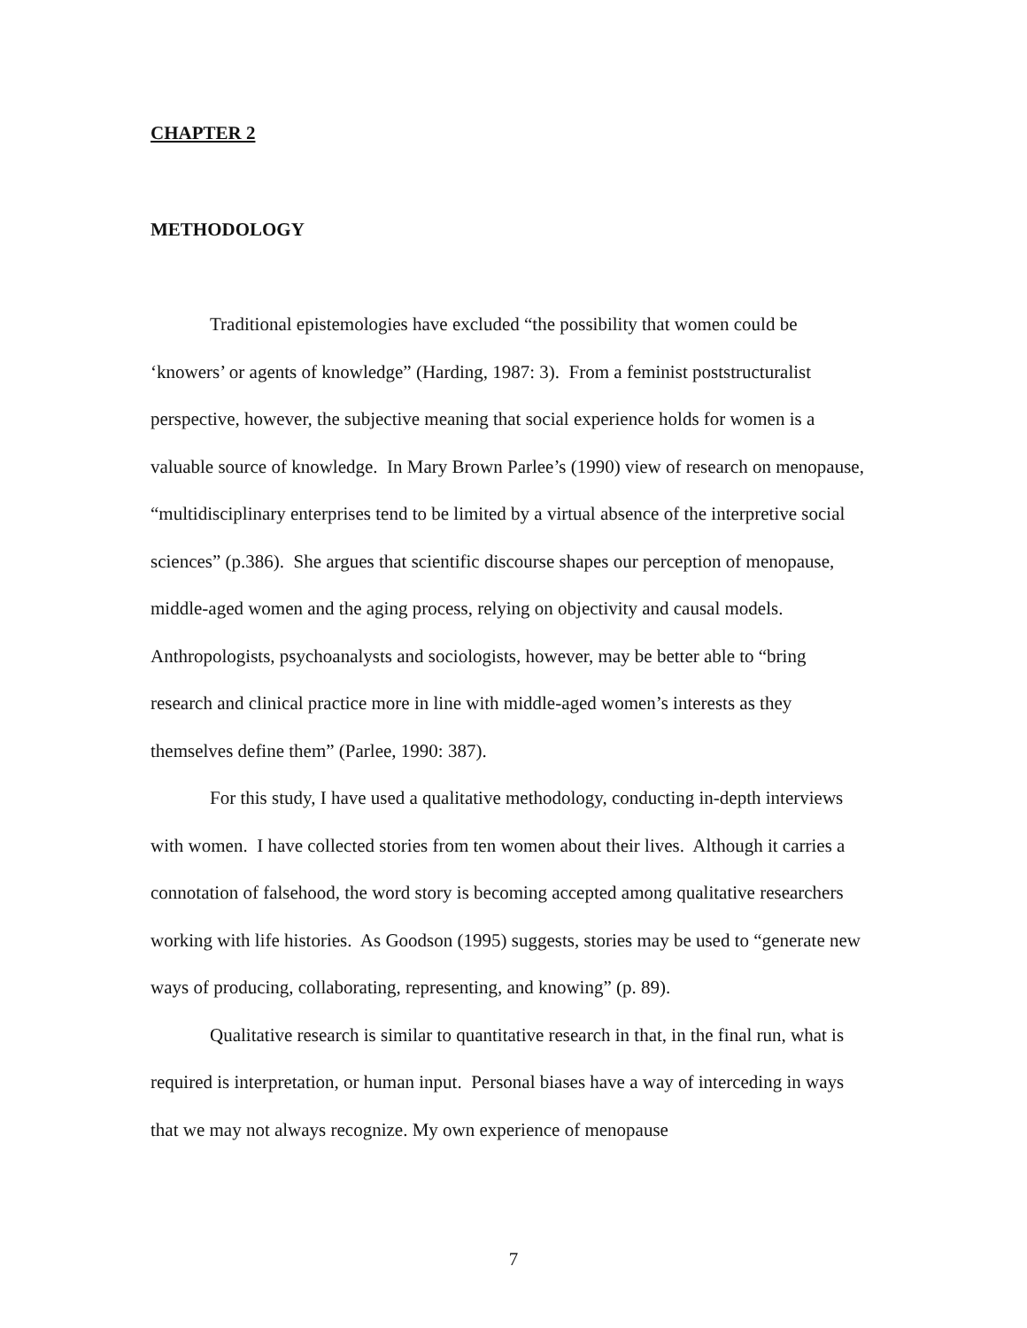CHAPTER 2
METHODOLOGY
Traditional epistemologies have excluded “the possibility that women could be ‘knowers’ or agents of knowledge” (Harding, 1987: 3). From a feminist poststructuralist perspective, however, the subjective meaning that social experience holds for women is a valuable source of knowledge. In Mary Brown Parlee’s (1990) view of research on menopause, “multidisciplinary enterprises tend to be limited by a virtual absence of the interpretive social sciences” (p.386). She argues that scientific discourse shapes our perception of menopause, middle-aged women and the aging process, relying on objectivity and causal models. Anthropologists, psychoanalysts and sociologists, however, may be better able to “bring research and clinical practice more in line with middle-aged women’s interests as they themselves define them” (Parlee, 1990: 387).
For this study, I have used a qualitative methodology, conducting in-depth interviews with women. I have collected stories from ten women about their lives. Although it carries a connotation of falsehood, the word story is becoming accepted among qualitative researchers working with life histories. As Goodson (1995) suggests, stories may be used to “generate new ways of producing, collaborating, representing, and knowing” (p. 89).
Qualitative research is similar to quantitative research in that, in the final run, what is required is interpretation, or human input. Personal biases have a way of interceding in ways that we may not always recognize. My own experience of menopause
7